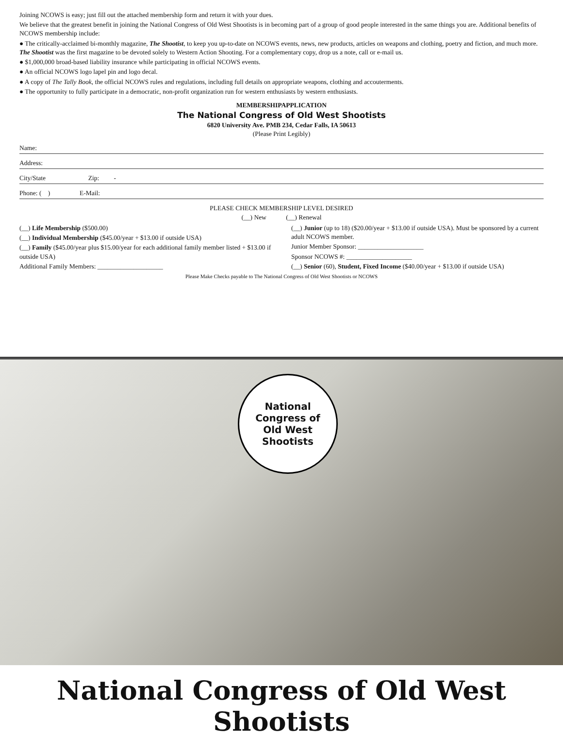Joining NCOWS is easy; just fill out the attached membership form and return it with your dues.
We believe that the greatest benefit in joining the National Congress of Old West Shootists is in becoming part of a group of good people interested in the same things you are. Additional benefits of NCOWS membership include:
● The critically-acclaimed bi-monthly magazine, The Shootist, to keep you up-to-date on NCOWS events, news, new products, articles on weapons and clothing, poetry and fiction, and much more. The Shootist was the first magazine to be devoted solely to Western Action Shooting. For a complementary copy, drop us a note, call or e-mail us.
● $1,000,000 broad-based liability insurance while participating in official NCOWS events.
● An official NCOWS logo lapel pin and logo decal.
● A copy of The Tally Book, the official NCOWS rules and regulations, including full details on appropriate weapons, clothing and accouterments.
● The opportunity to fully participate in a democratic, non-profit organization run for western enthusiasts by western enthusiasts.
MEMBERSHIPAPPLICATION
The National Congress of Old West Shootists
6820 University Ave. PMB 234, Cedar Falls, IA 50613
(Please Print Legibly)
Name:
Address:
City/State Zip: -
Phone: ( ) E-Mail:
PLEASE CHECK MEMBERSHIP LEVEL DESIRED
(__) New (__) Renewal
(__) Life Membership ($500.00)
(__) Individual Membership ($45.00/year + $13.00 if outside USA)
(__) Family ($45.00/year plus $15.00/year for each additional family member listed + $13.00 if outside USA)
Additional Family Members: ____________________
(__) Junior (up to 18) ($20.00/year + $13.00 if outside USA). Must be sponsored by a current adult NCOWS member.
Junior Member Sponsor: ____________________
Sponsor NCOWS #: ____________________
(__) Senior (60), Student, Fixed Income ($40.00/year + $13.00 if outside USA)
Please Make Checks payable to The National Congress of Old West Shootists or NCOWS
National Congress of
Old West Shootists
National Congress of Old West Shootists